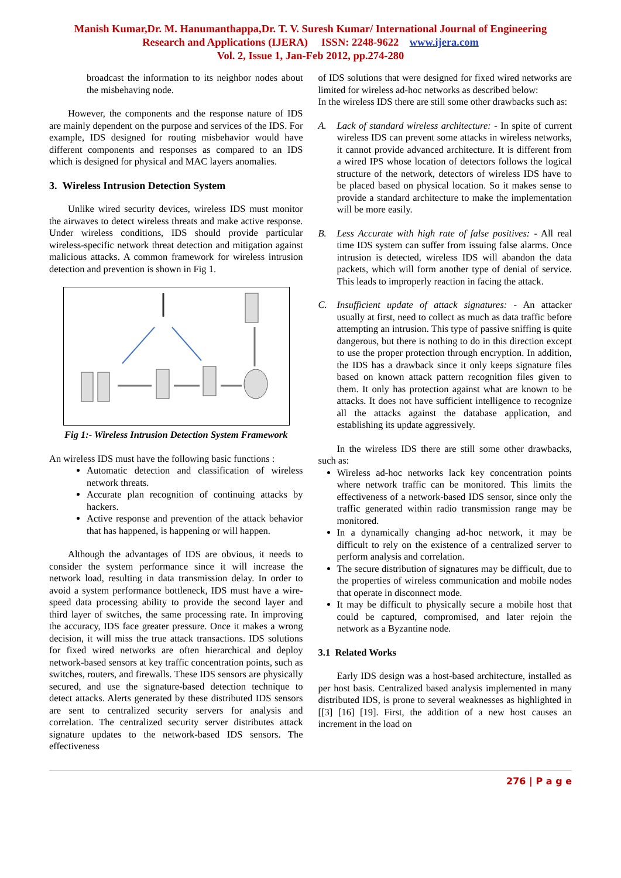Manish Kumar,Dr. M. Hanumanthappa,Dr. T. V. Suresh Kumar/ International Journal of Engineering
Research and Applications (IJERA) ISSN: 2248-9622 www.ijera.com
Vol. 2, Issue 1, Jan-Feb 2012, pp.274-280
broadcast the information to its neighbor nodes about the misbehaving node.
However, the components and the response nature of IDS are mainly dependent on the purpose and services of the IDS. For example, IDS designed for routing misbehavior would have different components and responses as compared to an IDS which is designed for physical and MAC layers anomalies.
3. Wireless Intrusion Detection System
Unlike wired security devices, wireless IDS must monitor the airwaves to detect wireless threats and make active response. Under wireless conditions, IDS should provide particular wireless-specific network threat detection and mitigation against malicious attacks. A common framework for wireless intrusion detection and prevention is shown in Fig 1.
Fig 1:- Wireless Intrusion Detection System Framework
An wireless IDS must have the following basic functions :
Automatic detection and classification of wireless network threats.
Accurate plan recognition of continuing attacks by hackers.
Active response and prevention of the attack behavior that has happened, is happening or will happen.
Although the advantages of IDS are obvious, it needs to consider the system performance since it will increase the network load, resulting in data transmission delay. In order to avoid a system performance bottleneck, IDS must have a wire-speed data processing ability to provide the second layer and third layer of switches, the same processing rate. In improving the accuracy, IDS face greater pressure. Once it makes a wrong decision, it will miss the true attack transactions. IDS solutions for fixed wired networks are often hierarchical and deploy network-based sensors at key traffic concentration points, such as switches, routers, and firewalls. These IDS sensors are physically secured, and use the signature-based detection technique to detect attacks. Alerts generated by these distributed IDS sensors are sent to centralized security servers for analysis and correlation. The centralized security server distributes attack signature updates to the network-based IDS sensors. The effectiveness
of IDS solutions that were designed for fixed wired networks are limited for wireless ad-hoc networks as described below:
In the wireless IDS there are still some other drawbacks such as:
A. Lack of standard wireless architecture: - In spite of current wireless IDS can prevent some attacks in wireless networks, it cannot provide advanced architecture. It is different from a wired IPS whose location of detectors follows the logical structure of the network, detectors of wireless IDS have to be placed based on physical location. So it makes sense to provide a standard architecture to make the implementation will be more easily.
B. Less Accurate with high rate of false positives: - All real time IDS system can suffer from issuing false alarms. Once intrusion is detected, wireless IDS will abandon the data packets, which will form another type of denial of service. This leads to improperly reaction in facing the attack.
C. Insufficient update of attack signatures: - An attacker usually at first, need to collect as much as data traffic before attempting an intrusion. This type of passive sniffing is quite dangerous, but there is nothing to do in this direction except to use the proper protection through encryption. In addition, the IDS has a drawback since it only keeps signature files based on known attack pattern recognition files given to them. It only has protection against what are known to be attacks. It does not have sufficient intelligence to recognize all the attacks against the database application, and establishing its update aggressively.
In the wireless IDS there are still some other drawbacks, such as:
Wireless ad-hoc networks lack key concentration points where network traffic can be monitored. This limits the effectiveness of a network-based IDS sensor, since only the traffic generated within radio transmission range may be monitored.
In a dynamically changing ad-hoc network, it may be difficult to rely on the existence of a centralized server to perform analysis and correlation.
The secure distribution of signatures may be difficult, due to the properties of wireless communication and mobile nodes that operate in disconnect mode.
It may be difficult to physically secure a mobile host that could be captured, compromised, and later rejoin the network as a Byzantine node.
3.1 Related Works
Early IDS design was a host-based architecture, installed as per host basis. Centralized based analysis implemented in many distributed IDS, is prone to several weaknesses as highlighted in [[3] [16] [19]. First, the addition of a new host causes an increment in the load on
276 | P a g e